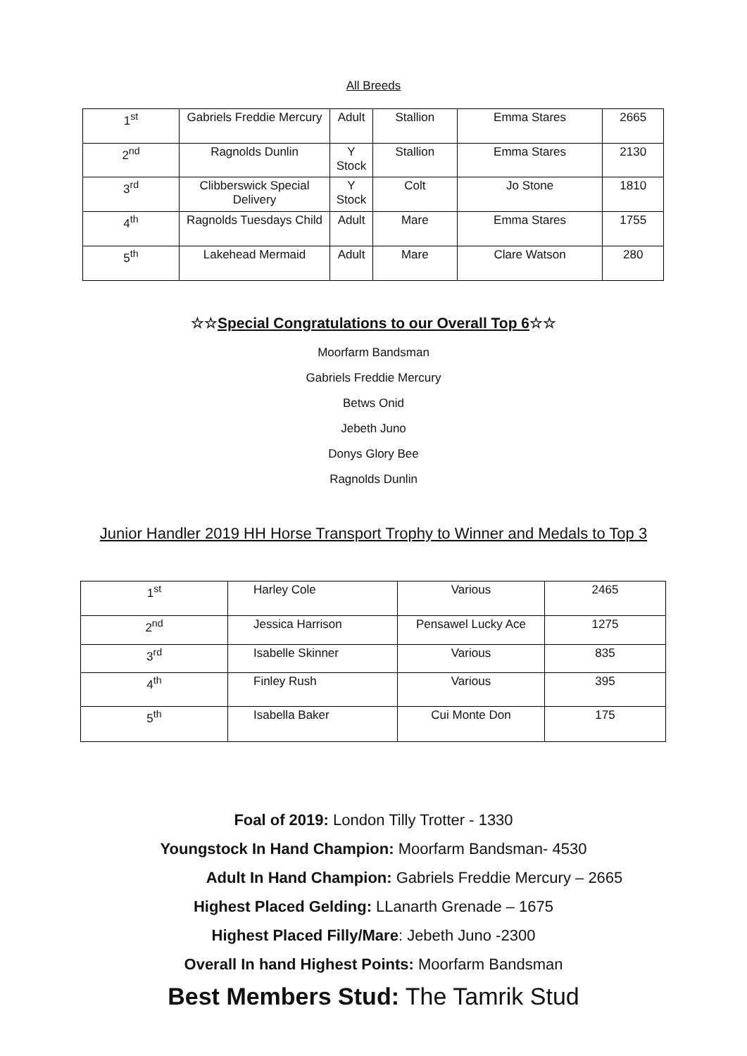All Breeds
| 1<sup>st</sup> | Gabriels Freddie Mercury | Adult | Stallion | Emma Stares | 2665 |
| 2<sup>nd</sup> | Ragnolds Dunlin | Y Stock | Stallion | Emma Stares | 2130 |
| 3<sup>rd</sup> | Clibberswick Special Delivery | Y Stock | Colt | Jo Stone | 1810 |
| 4<sup>th</sup> | Ragnolds Tuesdays Child | Adult | Mare | Emma Stares | 1755 |
| 5<sup>th</sup> | Lakehead Mermaid | Adult | Mare | Clare Watson | 280 |
☆☆Special Congratulations to our Overall Top 6☆☆
Moorfarm Bandsman
Gabriels Freddie Mercury
Betws Onid
Jebeth Juno
Donys Glory Bee
Ragnolds Dunlin
Junior Handler 2019 HH Horse Transport Trophy to Winner and Medals to Top 3
| 1<sup>st</sup> | Harley Cole | Various | 2465 |
| 2<sup>nd</sup> | Jessica Harrison | Pensawel Lucky Ace | 1275 |
| 3<sup>rd</sup> | Isabelle Skinner | Various | 835 |
| 4<sup>th</sup> | Finley Rush | Various | 395 |
| 5<sup>th</sup> | Isabella Baker | Cui Monte Don | 175 |
Foal of 2019: London Tilly Trotter - 1330
Youngstock In Hand Champion: Moorfarm Bandsman- 4530
Adult In Hand Champion: Gabriels Freddie Mercury – 2665
Highest Placed Gelding: LLanarth Grenade – 1675
Highest Placed Filly/Mare: Jebeth Juno -2300
Overall In hand Highest Points: Moorfarm Bandsman
Best Members Stud: The Tamrik Stud